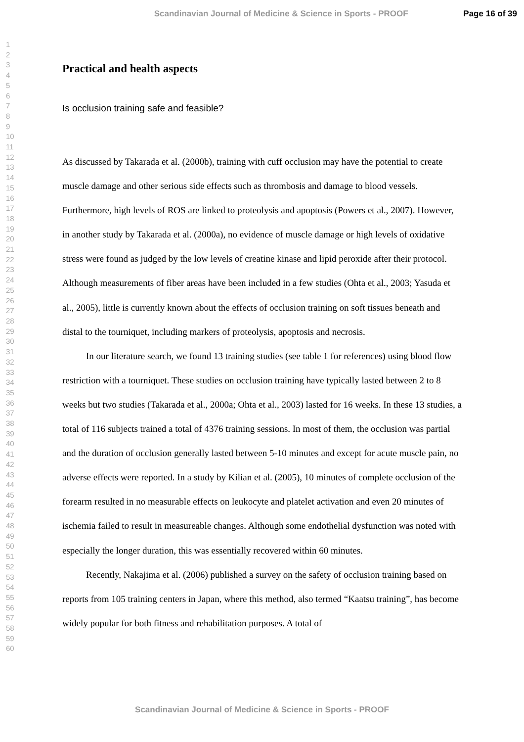Scandinavian Journal of Medicine & Science in Sports - PROOF Page 16 of 39
1
2
3
4
5
6
7
8
9
10
11
12
13
14
15
16
17
18
19
20
21
22
23
24
25
26
27
28
29
30
31
32
33
34
35
36
37
38
39
40
41
42
43
44
45
46
47
48
49
50
51
52
53
54
55
56
57
58
59
60
Practical and health aspects
Is occlusion training safe and feasible?
As discussed by Takarada et al. (2000b), training with cuff occlusion may have the potential to create muscle damage and other serious side effects such as thrombosis and damage to blood vessels. Furthermore, high levels of ROS are linked to proteolysis and apoptosis (Powers et al., 2007). However, in another study by Takarada et al. (2000a), no evidence of muscle damage or high levels of oxidative stress were found as judged by the low levels of creatine kinase and lipid peroxide after their protocol. Although measurements of fiber areas have been included in a few studies (Ohta et al., 2003; Yasuda et al., 2005), little is currently known about the effects of occlusion training on soft tissues beneath and distal to the tourniquet, including markers of proteolysis, apoptosis and necrosis.
In our literature search, we found 13 training studies (see table 1 for references) using blood flow restriction with a tourniquet. These studies on occlusion training have typically lasted between 2 to 8 weeks but two studies (Takarada et al., 2000a; Ohta et al., 2003) lasted for 16 weeks. In these 13 studies, a total of 116 subjects trained a total of 4376 training sessions. In most of them, the occlusion was partial and the duration of occlusion generally lasted between 5-10 minutes and except for acute muscle pain, no adverse effects were reported. In a study by Kilian et al. (2005), 10 minutes of complete occlusion of the forearm resulted in no measurable effects on leukocyte and platelet activation and even 20 minutes of ischemia failed to result in measureable changes. Although some endothelial dysfunction was noted with especially the longer duration, this was essentially recovered within 60 minutes.
Recently, Nakajima et al. (2006) published a survey on the safety of occlusion training based on reports from 105 training centers in Japan, where this method, also termed “Kaatsu training”, has become widely popular for both fitness and rehabilitation purposes. A total of
Scandinavian Journal of Medicine & Science in Sports - PROOF